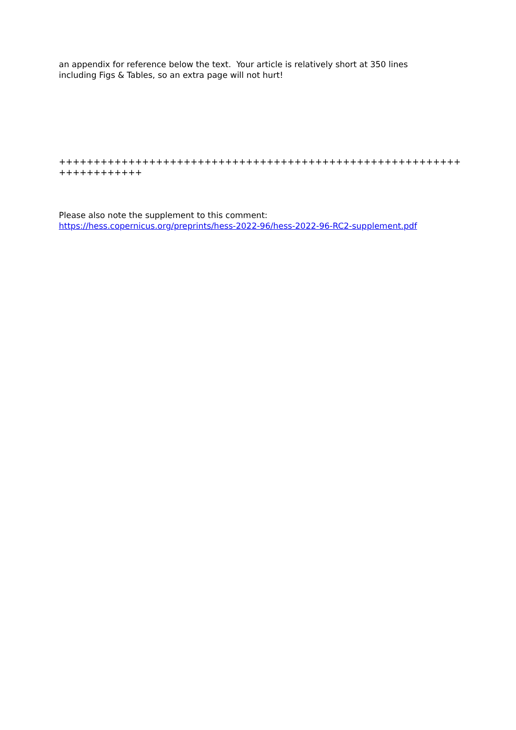an appendix for reference below the text. Your article is relatively short at 350 lines
including Figs & Tables, so an extra page will not hurt!
++++++++++++++++++++++++++++++++++++++++++++++++++++++++++++++++++++++
Please also note the supplement to this comment:
https://hess.copernicus.org/preprints/hess-2022-96/hess-2022-96-RC2-supplement.pdf